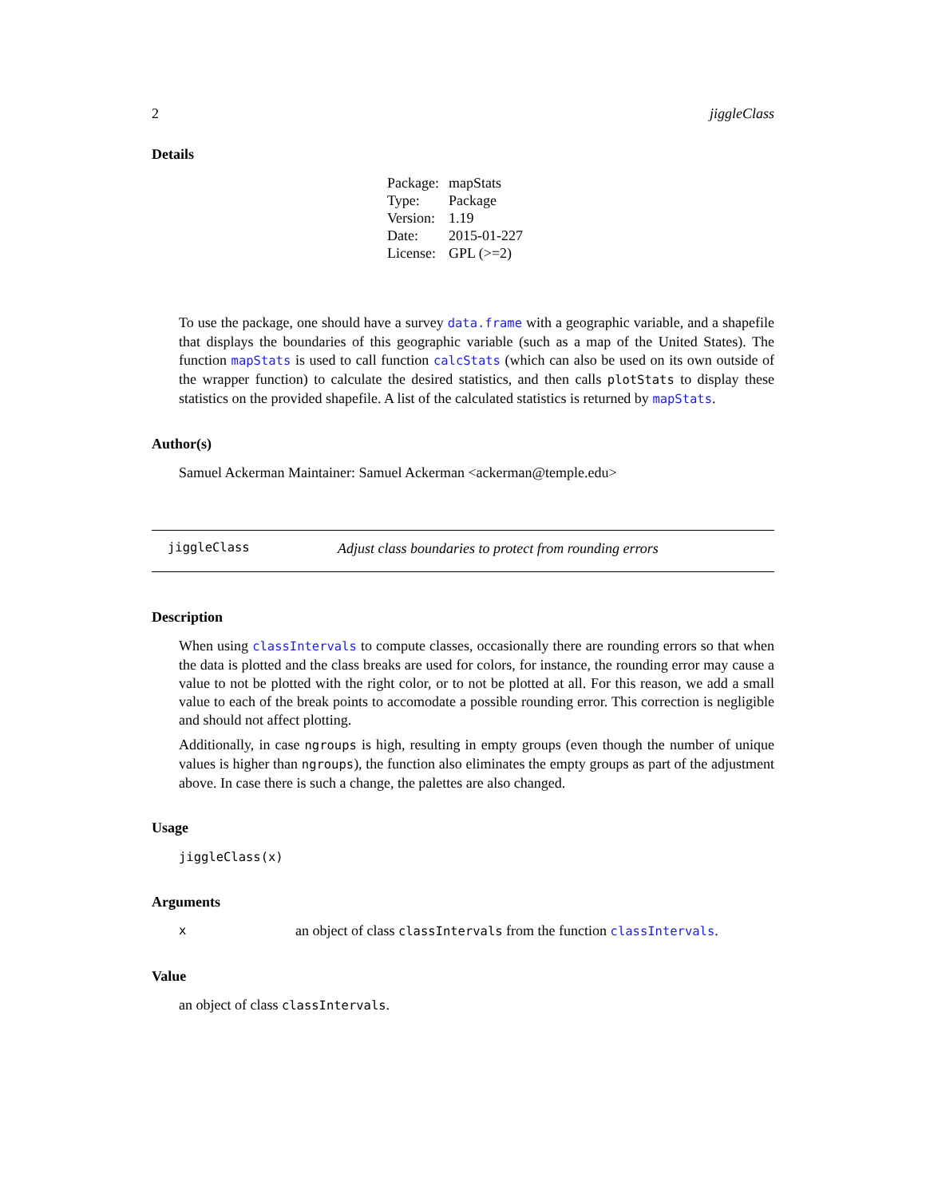2 jiggleClass
Details
| Package: | mapStats |
| Type: | Package |
| Version: | 1.19 |
| Date: | 2015-01-227 |
| License: | GPL (>=2) |
To use the package, one should have a survey data.frame with a geographic variable, and a shapefile that displays the boundaries of this geographic variable (such as a map of the United States). The function mapStats is used to call function calcStats (which can also be used on its own outside of the wrapper function) to calculate the desired statistics, and then calls plotStats to display these statistics on the provided shapefile. A list of the calculated statistics is returned by mapStats.
Author(s)
Samuel Ackerman Maintainer: Samuel Ackerman <ackerman@temple.edu>
jiggleClass Adjust class boundaries to protect from rounding errors
Description
When using classIntervals to compute classes, occasionally there are rounding errors so that when the data is plotted and the class breaks are used for colors, for instance, the rounding error may cause a value to not be plotted with the right color, or to not be plotted at all. For this reason, we add a small value to each of the break points to accomodate a possible rounding error. This correction is negligible and should not affect plotting.
Additionally, in case ngroups is high, resulting in empty groups (even though the number of unique values is higher than ngroups), the function also eliminates the empty groups as part of the adjustment above. In case there is such a change, the palettes are also changed.
Usage
jiggleClass(x)
Arguments
xan object of class classIntervals from the function classIntervals.
Value
an object of class classIntervals.